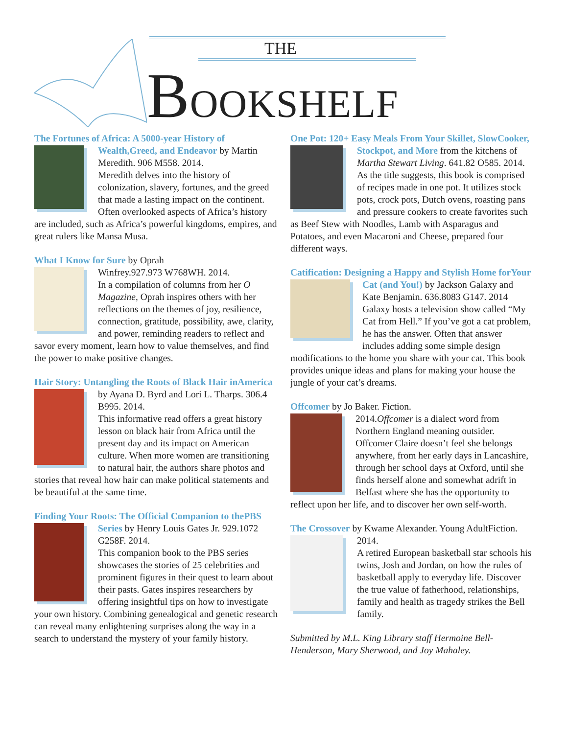THE
BOOKSHELF
The Fortunes of Africa: A 5000-year History of Wealth,
Greed, and Endeavor by Martin Meredith. 906 M558. 2014.
Meredith delves into the history of colonization, slavery, fortunes, and the greed that made a lasting impact on the continent. Often overlooked aspects of Africa’s history are included, such as Africa’s powerful kingdoms, empires, and great rulers like Mansa Musa.
What I Know for Sure by Oprah Winfrey.
927.973 W768WH. 2014.
In a compilation of columns from her O Magazine, Oprah inspires others with her reflections on the themes of joy, resilience, connection, gratitude, possibility, awe, clarity, and power, reminding readers to reflect and savor every moment, learn how to value themselves, and find the power to make positive changes.
Hair Story: Untangling the Roots of Black Hair in
America by Ayana D. Byrd and Lori L. Tharps. 306.4 B995. 2014.
This informative read offers a great history lesson on black hair from Africa until the present day and its impact on American culture. When more women are transitioning to natural hair, the authors share photos and stories that reveal how hair can make political statements and be beautiful at the same time.
Finding Your Roots: The Official Companion to the
PBS Series by Henry Louis Gates Jr. 929.1072 G258F. 2014.
This companion book to the PBS series showcases the stories of 25 celebrities and prominent figures in their quest to learn about their pasts. Gates inspires researchers by offering insightful tips on how to investigate your own history. Combining genealogical and genetic research can reveal many enlightening surprises along the way in a search to understand the mystery of your family history.
One Pot: 120+ Easy Meals From Your Skillet, Slow
Cooker, Stockpot, and More from the kitchens of Martha Stewart Living. 641.82 O585. 2014.
As the title suggests, this book is comprised of recipes made in one pot. It utilizes stock pots, crock pots, Dutch ovens, roasting pans and pressure cookers to create favorites such as Beef Stew with Noodles, Lamb with Asparagus and Potatoes, and even Macaroni and Cheese, prepared four different ways.
Catification: Designing a Happy and Stylish Home for
Your Cat (and You!) by Jackson Galaxy and Kate Benjamin. 636.8083 G147. 2014
Galaxy hosts a television show called “My Cat from Hell.” If you’ve got a cat problem, he has the answer. Often that answer includes adding some simple design modifications to the home you share with your cat. This book provides unique ideas and plans for making your house the jungle of your cat’s dreams.
Offcomer by Jo Baker. Fiction. 2014.
Offcomer is a dialect word from Northern England meaning outsider. Offcomer Claire doesn’t feel she belongs anywhere, from her early days in Lancashire, through her school days at Oxford, until she finds herself alone and somewhat adrift in Belfast where she has the opportunity to reflect upon her life, and to discover her own self-worth.
The Crossover by Kwame Alexander. Young Adult
Fiction. 2014.
A retired European basketball star schools his twins, Josh and Jordan, on how the rules of basketball apply to everyday life. Discover the true value of fatherhood, relationships, family and health as tragedy strikes the Bell family.
Submitted by M.L. King Library staff Hermoine Bell-Henderson, Mary Sherwood, and Joy Mahaley.